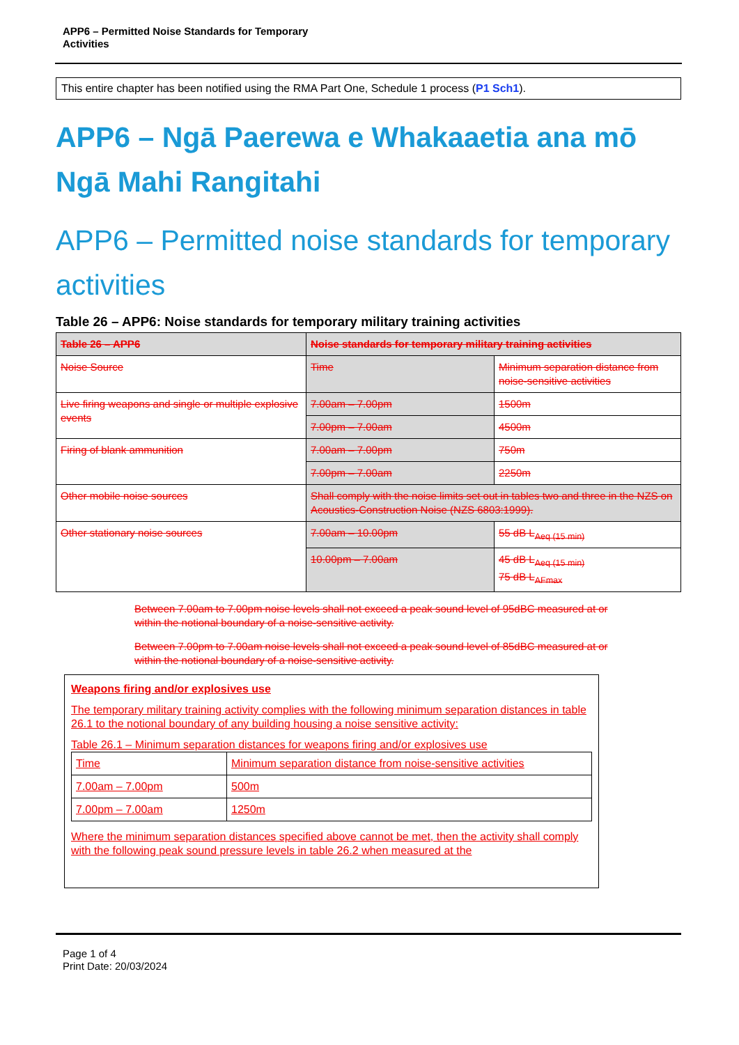APP6 – Permitted Noise Standards for Temporary
Activities
This entire chapter has been notified using the RMA Part One, Schedule 1 process (P1 Sch1).
APP6 – Ngā Paerewa e Whakaaetia ana mō Ngā Mahi Rangitahi
APP6 – Permitted noise standards for temporary activities
Table 26 – APP6: Noise standards for temporary military training activities
| Table 26 – APP6 | Noise standards for temporary military training activities | |
| Noise Source | Time | Minimum separation distance from noise-sensitive activities |
| Live firing weapons and single or multiple explosive events | 7.00am – 7.00pm | 1500m |
| | 7.00pm – 7.00am | 4500m |
| Firing of blank ammunition | 7.00am – 7.00pm | 750m |
| | 7.00pm – 7.00am | 2250m |
| Other mobile noise sources | Shall comply with the noise limits set out in tables two and three in the NZS on Acoustics-Construction Noise (NZS 6803:1999). | |
| Other stationary noise sources | 7.00am – 10.00pm | 55 dB L<sub>Aeq (15 min)</sub> |
| | 10.00pm – 7.00am | 45 dB L<sub>Aeq (15 min)</sub> 75 dB L<sub>AFmax</sub> |
Between 7.00am to 7.00pm noise levels shall not exceed a peak sound level of 95dBC measured at or within the notional boundary of a noise-sensitive activity.
Between 7.00pm to 7.00am noise levels shall not exceed a peak sound level of 85dBC measured at or within the notional boundary of a noise-sensitive activity.
Weapons firing and/or explosives use
The temporary military training activity complies with the following minimum separation distances in table 26.1 to the notional boundary of any building housing a noise sensitive activity:
Table 26.1 – Minimum separation distances for weapons firing and/or explosives use
| Time | Minimum separation distance from noise-sensitive activities |
| 7.00am – 7.00pm | 500m |
| 7.00pm – 7.00am | 1250m |
Where the minimum separation distances specified above cannot be met, then the activity shall comply with the following peak sound pressure levels in table 26.2 when measured at the
Page 1 of 4
Print Date: 20/03/2024